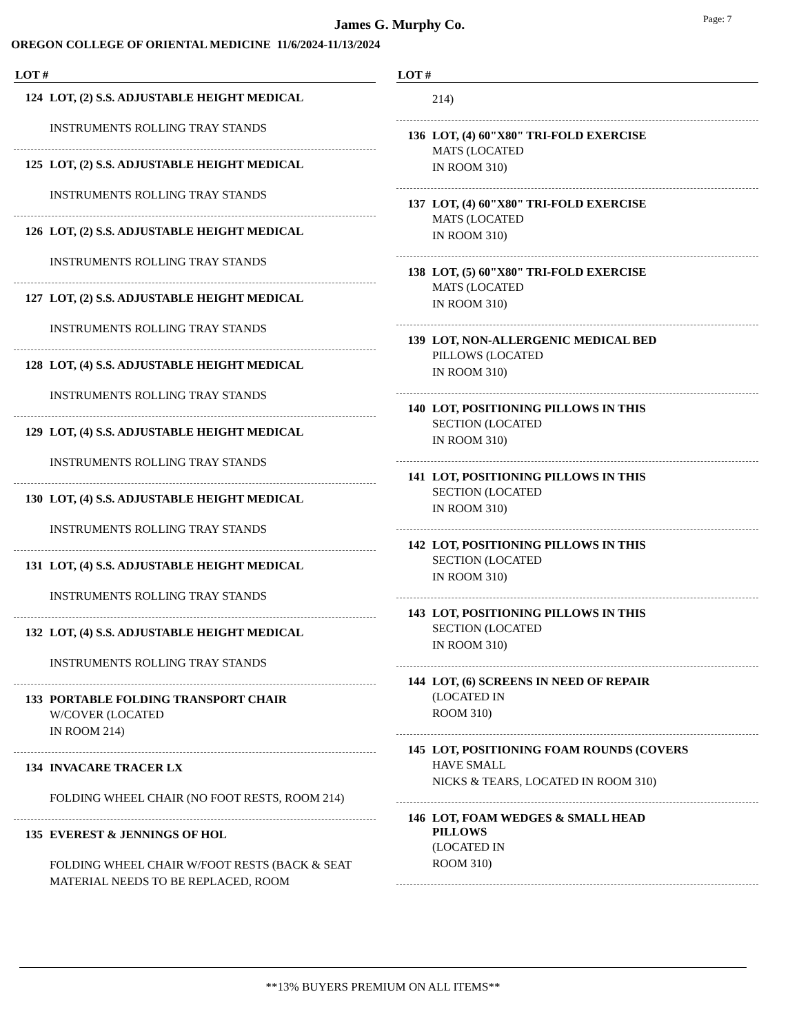Page: 7
James G. Murphy Co.
OREGON COLLEGE OF ORIENTAL MEDICINE 11/6/2024-11/13/2024
LOT #
124 LOT, (2) S.S. ADJUSTABLE HEIGHT MEDICAL
INSTRUMENTS ROLLING TRAY STANDS
125 LOT, (2) S.S. ADJUSTABLE HEIGHT MEDICAL
INSTRUMENTS ROLLING TRAY STANDS
126 LOT, (2) S.S. ADJUSTABLE HEIGHT MEDICAL
INSTRUMENTS ROLLING TRAY STANDS
127 LOT, (2) S.S. ADJUSTABLE HEIGHT MEDICAL
INSTRUMENTS ROLLING TRAY STANDS
128 LOT, (4) S.S. ADJUSTABLE HEIGHT MEDICAL
INSTRUMENTS ROLLING TRAY STANDS
129 LOT, (4) S.S. ADJUSTABLE HEIGHT MEDICAL
INSTRUMENTS ROLLING TRAY STANDS
130 LOT, (4) S.S. ADJUSTABLE HEIGHT MEDICAL
INSTRUMENTS ROLLING TRAY STANDS
131 LOT, (4) S.S. ADJUSTABLE HEIGHT MEDICAL
INSTRUMENTS ROLLING TRAY STANDS
132 LOT, (4) S.S. ADJUSTABLE HEIGHT MEDICAL
INSTRUMENTS ROLLING TRAY STANDS
133 PORTABLE FOLDING TRANSPORT CHAIR
W/COVER (LOCATED
IN ROOM 214)
134 INVACARE TRACER LX
FOLDING WHEEL CHAIR (NO FOOT RESTS, ROOM 214)
135 EVEREST & JENNINGS OF HOL
FOLDING WHEEL CHAIR W/FOOT RESTS (BACK & SEAT MATERIAL NEEDS TO BE REPLACED, ROOM
LOT #
214)
136 LOT, (4) 60"X80" TRI-FOLD EXERCISE
MATS (LOCATED
IN ROOM 310)
137 LOT, (4) 60"X80" TRI-FOLD EXERCISE
MATS (LOCATED
IN ROOM 310)
138 LOT, (5) 60"X80" TRI-FOLD EXERCISE
MATS (LOCATED
IN ROOM 310)
139 LOT, NON-ALLERGENIC MEDICAL BED
PILLOWS (LOCATED
IN ROOM 310)
140 LOT, POSITIONING PILLOWS IN THIS
SECTION (LOCATED
IN ROOM 310)
141 LOT, POSITIONING PILLOWS IN THIS
SECTION (LOCATED
IN ROOM 310)
142 LOT, POSITIONING PILLOWS IN THIS
SECTION (LOCATED
IN ROOM 310)
143 LOT, POSITIONING PILLOWS IN THIS
SECTION (LOCATED
IN ROOM 310)
144 LOT, (6) SCREENS IN NEED OF REPAIR
(LOCATED IN
ROOM 310)
145 LOT, POSITIONING FOAM ROUNDS (COVERS
HAVE SMALL
NICKS & TEARS, LOCATED IN ROOM 310)
146 LOT, FOAM WEDGES & SMALL HEAD
PILLOWS
(LOCATED IN
ROOM 310)
**13% BUYERS PREMIUM ON ALL ITEMS**